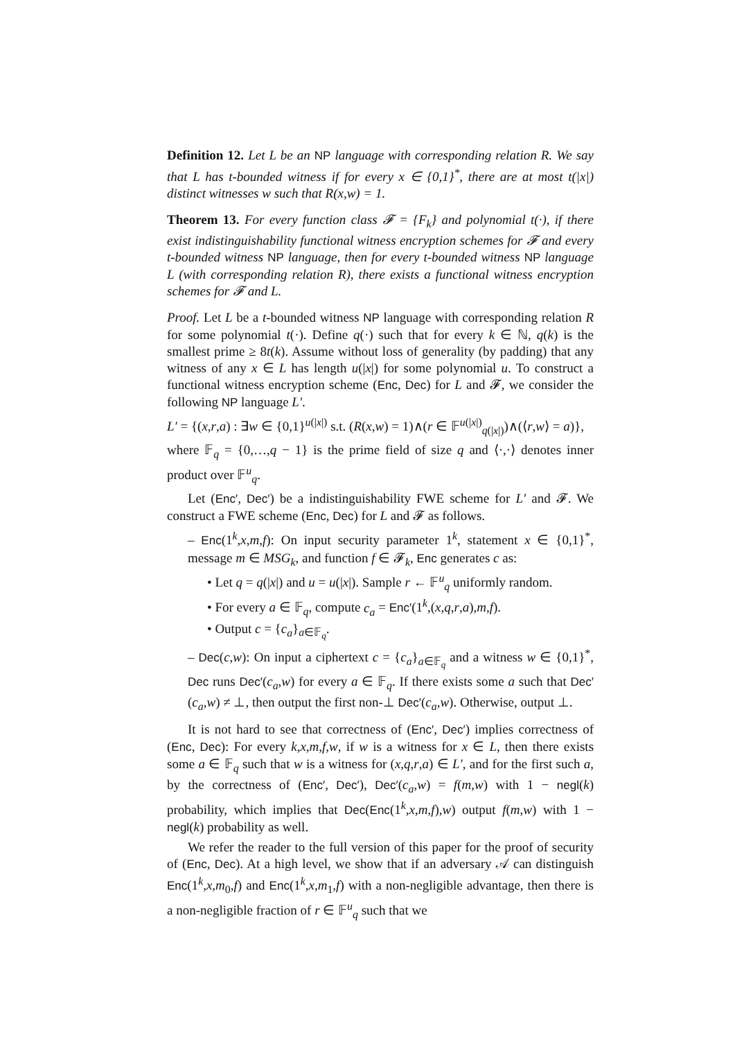Definition 12. Let L be an NP language with corresponding relation R. We say that L has t-bounded witness if for every x ∈ {0,1}<sup>*</sup>, there are at most t(|x|) distinct witnesses w such that R(x,w) = 1.
Theorem 13. For every function class 𝓕 = {F<sub>k</sub>} and polynomial t(·), if there exist indistinguishability functional witness encryption schemes for 𝓕 and every t-bounded witness NP language, then for every t-bounded witness NP language L (with corresponding relation R), there exists a functional witness encryption schemes for 𝓕 and L.
Proof. Let L be a t-bounded witness NP language with corresponding relation R for some polynomial t(·). Define q(·) such that for every k ∈ ℕ, q(k) is the smallest prime ≥ 8t(k). Assume without loss of generality (by padding) that any witness of any x ∈ L has length u(|x|) for some polynomial u. To construct a functional witness encryption scheme (Enc, Dec) for L and 𝓕, we consider the following NP language L′.
L′ = {(x,r,a) : ∃w ∈ {0,1}<sup>u(|x|)</sup> s.t. (R(x,w) = 1)∧(r ∈ 𝔽<sup>u(|x|)</sup><sub>q(|x|)</sub>)∧(⟨r,w⟩ = a)},
where 𝔽<sub>q</sub> = {0,…,q − 1} is the prime field of size q and ⟨·,·⟩ denotes inner product over 𝔽<sup>u</sup><sub>q</sub>.
Let (Enc′, Dec′) be a indistinguishability FWE scheme for L′ and 𝓕. We construct a FWE scheme (Enc, Dec) for L and 𝓕 as follows.
– Enc(1<sup>k</sup>,x,m,f): On input security parameter 1<sup>k</sup>, statement x ∈ {0,1}<sup>*</sup>, message m ∈ MSG<sub>k</sub>, and function f ∈ 𝓕<sub>k</sub>, Enc generates c as:
• Let q = q(|x|) and u = u(|x|). Sample r ← 𝔽<sup>u</sup><sub>q</sub> uniformly random.
• For every a ∈ 𝔽<sub>q</sub>, compute c<sub>a</sub> = Enc′(1<sup>k</sup>,(x,q,r,a),m,f).
• Output c = {c<sub>a</sub>}<sub>a∈𝔽<sub>q</sub></sub>.
– Dec(c,w): On input a ciphertext c = {c<sub>a</sub>}<sub>a∈𝔽<sub>q</sub></sub> and a witness w ∈ {0,1}<sup>*</sup>, Dec runs Dec′(c<sub>a</sub>,w) for every a ∈ 𝔽<sub>q</sub>. If there exists some a such that Dec′(c<sub>a</sub>,w) ≠ ⊥, then output the first non-⊥ Dec′(c<sub>a</sub>,w). Otherwise, output ⊥.
It is not hard to see that correctness of (Enc′, Dec′) implies correctness of (Enc, Dec): For every k,x,m,f,w, if w is a witness for x ∈ L, then there exists some a ∈ 𝔽<sub>q</sub> such that w is a witness for (x,q,r,a) ∈ L′, and for the first such a, by the correctness of (Enc′, Dec′), Dec′(c<sub>a</sub>,w) = f(m,w) with 1 − negl(k) probability, which implies that Dec(Enc(1<sup>k</sup>,x,m,f),w) output f(m,w) with 1 − negl(k) probability as well.
We refer the reader to the full version of this paper for the proof of security of (Enc, Dec). At a high level, we show that if an adversary 𝒜 can distinguish Enc(1<sup>k</sup>,x,m<sub>0</sub>,f) and Enc(1<sup>k</sup>,x,m<sub>1</sub>,f) with a non-negligible advantage, then there is a non-negligible fraction of r ∈ 𝔽<sup>u</sup><sub>q</sub> such that we